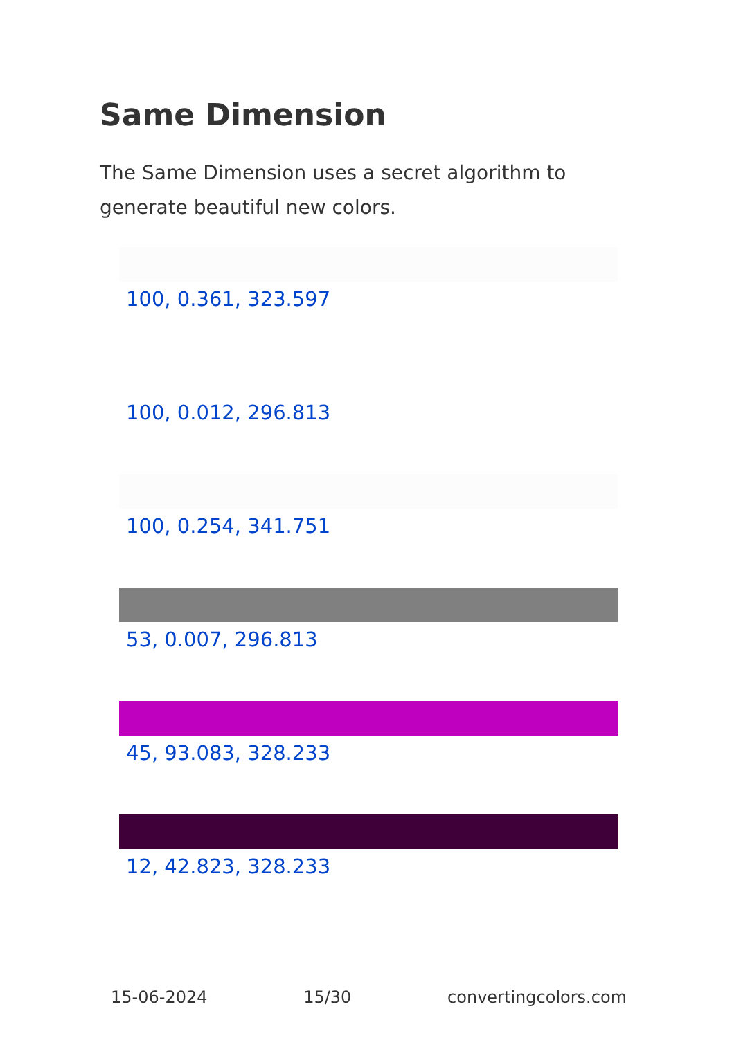Same Dimension
The Same Dimension uses a secret algorithm to generate beautiful new colors.
100, 0.361, 323.597
100, 0.012, 296.813
100, 0.254, 341.751
53, 0.007, 296.813
45, 93.083, 328.233
12, 42.823, 328.233
15-06-2024 15/30 convertingcolors.com